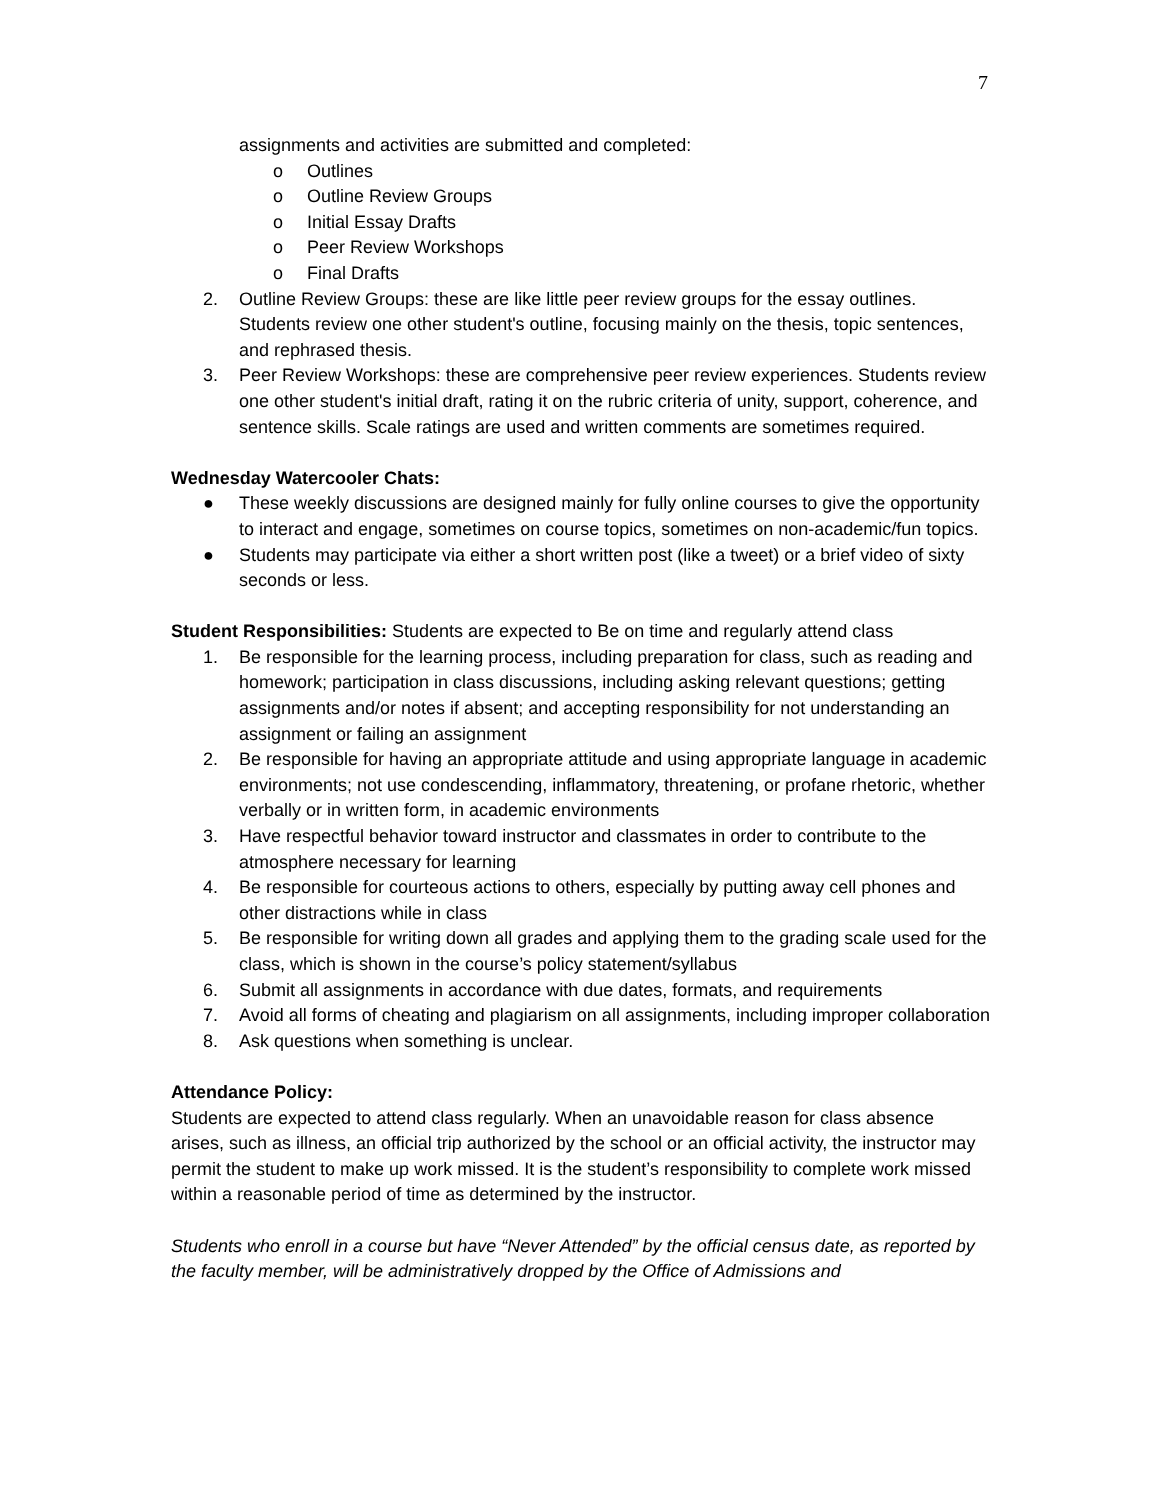7
assignments and activities are submitted and completed:
o Outlines
o Outline Review Groups
o Initial Essay Drafts
o Peer Review Workshops
o Final Drafts
2. Outline Review Groups: these are like little peer review groups for the essay outlines. Students review one other student's outline, focusing mainly on the thesis, topic sentences, and rephrased thesis.
3. Peer Review Workshops: these are comprehensive peer review experiences. Students review one other student's initial draft, rating it on the rubric criteria of unity, support, coherence, and sentence skills. Scale ratings are used and written comments are sometimes required.
Wednesday Watercooler Chats:
● These weekly discussions are designed mainly for fully online courses to give the opportunity to interact and engage, sometimes on course topics, sometimes on non-academic/fun topics.
● Students may participate via either a short written post (like a tweet) or a brief video of sixty seconds or less.
Student Responsibilities: Students are expected to Be on time and regularly attend class
1. Be responsible for the learning process, including preparation for class, such as reading and homework; participation in class discussions, including asking relevant questions; getting assignments and/or notes if absent; and accepting responsibility for not understanding an assignment or failing an assignment
2. Be responsible for having an appropriate attitude and using appropriate language in academic environments; not use condescending, inflammatory, threatening, or profane rhetoric, whether verbally or in written form, in academic environments
3. Have respectful behavior toward instructor and classmates in order to contribute to the atmosphere necessary for learning
4. Be responsible for courteous actions to others, especially by putting away cell phones and other distractions while in class
5. Be responsible for writing down all grades and applying them to the grading scale used for the class, which is shown in the course’s policy statement/syllabus
6. Submit all assignments in accordance with due dates, formats, and requirements
7. Avoid all forms of cheating and plagiarism on all assignments, including improper collaboration
8. Ask questions when something is unclear.
Attendance Policy:
Students are expected to attend class regularly. When an unavoidable reason for class absence arises, such as illness, an official trip authorized by the school or an official activity, the instructor may permit the student to make up work missed. It is the student’s responsibility to complete work missed within a reasonable period of time as determined by the instructor.
Students who enroll in a course but have “Never Attended” by the official census date, as reported by the faculty member, will be administratively dropped by the Office of Admissions and